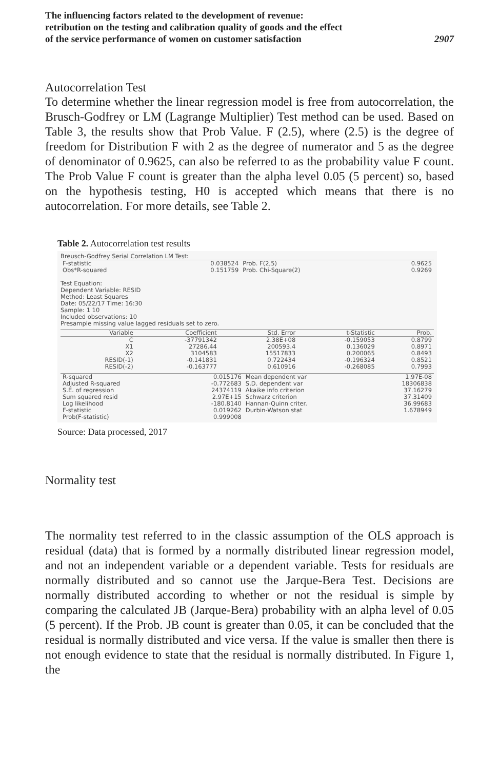The influencing factors related to the development of revenue:
retribution on the testing and calibration quality of goods and the effect
of the service performance of women on customer satisfaction
2907
Autocorrelation Test
To determine whether the linear regression model is free from autocorrelation, the Brusch-Godfrey or LM (Lagrange Multiplier) Test method can be used. Based on Table 3, the results show that Prob Value. F (2.5), where (2.5) is the degree of freedom for Distribution F with 2 as the degree of numerator and 5 as the degree of denominator of 0.9625, can also be referred to as the probability value F count. The Prob Value F count is greater than the alpha level 0.05 (5 percent) so, based on the hypothesis testing, H0 is accepted which means that there is no autocorrelation. For more details, see Table 2.
Table 2. Autocorrelation test results
Breusch-Godfrey Serial Correlation LM Test:
| F-statistic Obs*R-squared | 0.038524 0.151759 | Prob. F(2,5) Prob. Chi-Square(2) | 0.9625 0.9269 |
Test Equation:
Dependent Variable: RESID
Method: Least Squares
Date: 05/22/17 Time: 16:30
Sample: 1 10
Included observations: 10
Presample missing value lagged residuals set to zero.
| Variable | Coefficient | Std. Error | t-Statistic | Prob. |
| --- | --- | --- | --- | --- |
| C X1 X2 RESID(-1) RESID(-2) | -37791342 27286.44 3104583 -0.141831 -0.163777 | 2.38E+08 200593.4 15517833 0.722434 0.610916 | -0.159053 0.136029 0.200065 -0.196324 -0.268085 | 0.8799 0.8971 0.8493 0.8521 0.7993 |
| R-squared Adjusted R-squared S.E. of regression Sum squared resid Log likelihood F-statistic Prob(F-statistic) | 0.015176 -0.772683 24374119 2.97E+15 -180.8140 0.019262 0.999008 | Mean dependent var S.D. dependent var Akaike info criterion Schwarz criterion Hannan-Quinn criter. Durbin-Watson stat | 1.97E-08 18306838 37.16279 37.31409 36.99683 1.678949 |
Source: Data processed, 2017
Normality test
The normality test referred to in the classic assumption of the OLS approach is residual (data) that is formed by a normally distributed linear regression model, and not an independent variable or a dependent variable. Tests for residuals are normally distributed and so cannot use the Jarque-Bera Test. Decisions are normally distributed according to whether or not the residual is simple by comparing the calculated JB (Jarque-Bera) probability with an alpha level of 0.05 (5 percent). If the Prob. JB count is greater than 0.05, it can be concluded that the residual is normally distributed and vice versa. If the value is smaller then there is not enough evidence to state that the residual is normally distributed. In Figure 1, the